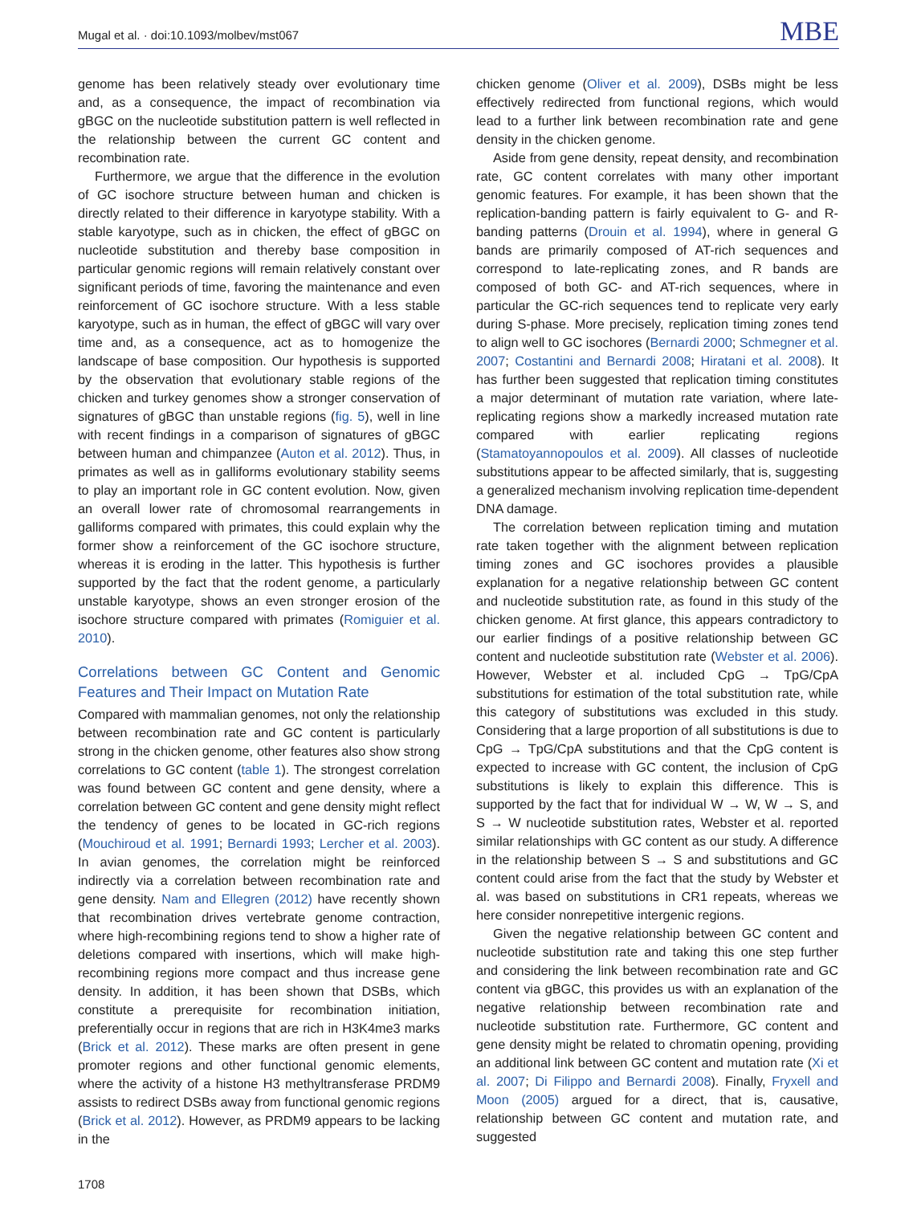Mugal et al. · doi:10.1093/molbev/mst067 MBE
genome has been relatively steady over evolutionary time and, as a consequence, the impact of recombination via gBGC on the nucleotide substitution pattern is well reflected in the relationship between the current GC content and recombination rate.
Furthermore, we argue that the difference in the evolution of GC isochore structure between human and chicken is directly related to their difference in karyotype stability. With a stable karyotype, such as in chicken, the effect of gBGC on nucleotide substitution and thereby base composition in particular genomic regions will remain relatively constant over significant periods of time, favoring the maintenance and even reinforcement of GC isochore structure. With a less stable karyotype, such as in human, the effect of gBGC will vary over time and, as a consequence, act as to homogenize the landscape of base composition. Our hypothesis is supported by the observation that evolutionary stable regions of the chicken and turkey genomes show a stronger conservation of signatures of gBGC than unstable regions (fig. 5), well in line with recent findings in a comparison of signatures of gBGC between human and chimpanzee (Auton et al. 2012). Thus, in primates as well as in galliforms evolutionary stability seems to play an important role in GC content evolution. Now, given an overall lower rate of chromosomal rearrangements in galliforms compared with primates, this could explain why the former show a reinforcement of the GC isochore structure, whereas it is eroding in the latter. This hypothesis is further supported by the fact that the rodent genome, a particularly unstable karyotype, shows an even stronger erosion of the isochore structure compared with primates (Romiguier et al. 2010).
Correlations between GC Content and Genomic Features and Their Impact on Mutation Rate
Compared with mammalian genomes, not only the relationship between recombination rate and GC content is particularly strong in the chicken genome, other features also show strong correlations to GC content (table 1). The strongest correlation was found between GC content and gene density, where a correlation between GC content and gene density might reflect the tendency of genes to be located in GC-rich regions (Mouchiroud et al. 1991; Bernardi 1993; Lercher et al. 2003). In avian genomes, the correlation might be reinforced indirectly via a correlation between recombination rate and gene density. Nam and Ellegren (2012) have recently shown that recombination drives vertebrate genome contraction, where high-recombining regions tend to show a higher rate of deletions compared with insertions, which will make high-recombining regions more compact and thus increase gene density. In addition, it has been shown that DSBs, which constitute a prerequisite for recombination initiation, preferentially occur in regions that are rich in H3K4me3 marks (Brick et al. 2012). These marks are often present in gene promoter regions and other functional genomic elements, where the activity of a histone H3 methyltransferase PRDM9 assists to redirect DSBs away from functional genomic regions (Brick et al. 2012). However, as PRDM9 appears to be lacking in the
chicken genome (Oliver et al. 2009), DSBs might be less effectively redirected from functional regions, which would lead to a further link between recombination rate and gene density in the chicken genome.
Aside from gene density, repeat density, and recombination rate, GC content correlates with many other important genomic features. For example, it has been shown that the replication-banding pattern is fairly equivalent to G- and R-banding patterns (Drouin et al. 1994), where in general G bands are primarily composed of AT-rich sequences and correspond to late-replicating zones, and R bands are composed of both GC- and AT-rich sequences, where in particular the GC-rich sequences tend to replicate very early during S-phase. More precisely, replication timing zones tend to align well to GC isochores (Bernardi 2000; Schmegner et al. 2007; Costantini and Bernardi 2008; Hiratani et al. 2008). It has further been suggested that replication timing constitutes a major determinant of mutation rate variation, where late-replicating regions show a markedly increased mutation rate compared with earlier replicating regions (Stamatoyannopoulos et al. 2009). All classes of nucleotide substitutions appear to be affected similarly, that is, suggesting a generalized mechanism involving replication time-dependent DNA damage.
The correlation between replication timing and mutation rate taken together with the alignment between replication timing zones and GC isochores provides a plausible explanation for a negative relationship between GC content and nucleotide substitution rate, as found in this study of the chicken genome. At first glance, this appears contradictory to our earlier findings of a positive relationship between GC content and nucleotide substitution rate (Webster et al. 2006). However, Webster et al. included CpG → TpG/CpA substitutions for estimation of the total substitution rate, while this category of substitutions was excluded in this study. Considering that a large proportion of all substitutions is due to CpG → TpG/CpA substitutions and that the CpG content is expected to increase with GC content, the inclusion of CpG substitutions is likely to explain this difference. This is supported by the fact that for individual W → W, W → S, and S → W nucleotide substitution rates, Webster et al. reported similar relationships with GC content as our study. A difference in the relationship between S → S and substitutions and GC content could arise from the fact that the study by Webster et al. was based on substitutions in CR1 repeats, whereas we here consider nonrepetitive intergenic regions.
Given the negative relationship between GC content and nucleotide substitution rate and taking this one step further and considering the link between recombination rate and GC content via gBGC, this provides us with an explanation of the negative relationship between recombination rate and nucleotide substitution rate. Furthermore, GC content and gene density might be related to chromatin opening, providing an additional link between GC content and mutation rate (Xi et al. 2007; Di Filippo and Bernardi 2008). Finally, Fryxell and Moon (2005) argued for a direct, that is, causative, relationship between GC content and mutation rate, and suggested
1708